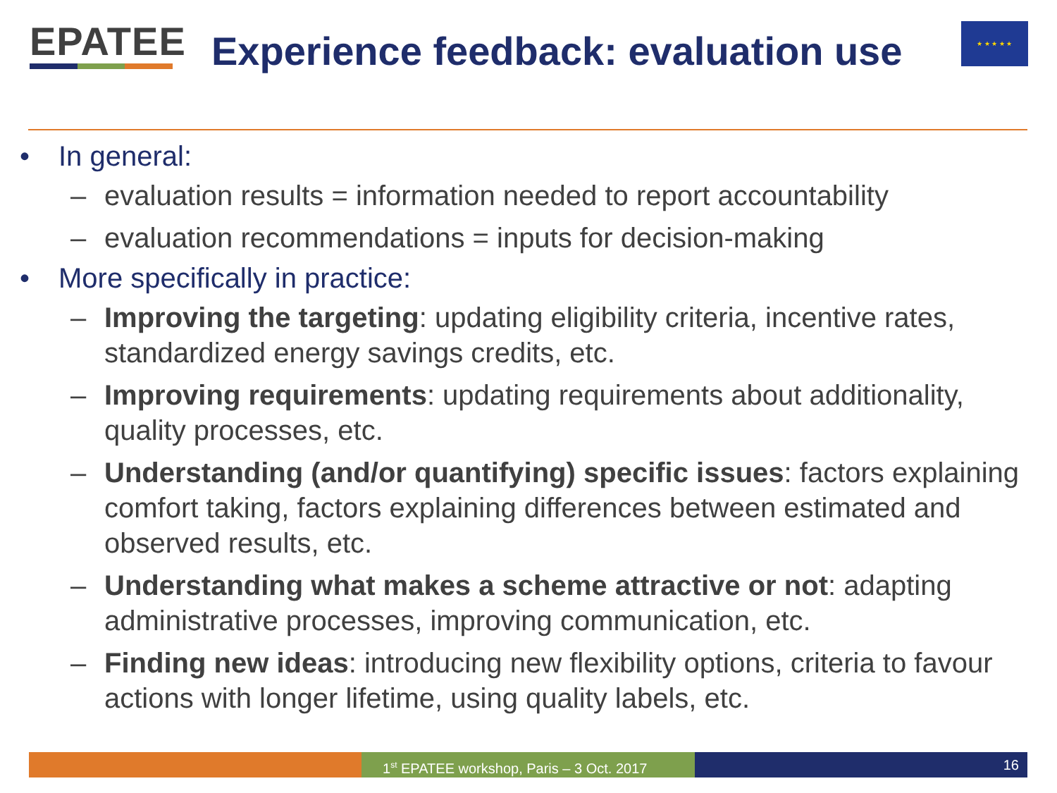EPATEE
Experience feedback: evaluation use
★ ★ ★ ★ ★
• In general:
– evaluation results = information needed to report accountability
– evaluation recommendations = inputs for decision-making
• More specifically in practice:
– Improving the targeting: updating eligibility criteria, incentive rates, standardized energy savings credits, etc.
– Improving requirements: updating requirements about additionality, quality processes, etc.
– Understanding (and/or quantifying) specific issues: factors explaining comfort taking, factors explaining differences between estimated and observed results, etc.
– Understanding what makes a scheme attractive or not: adapting administrative processes, improving communication, etc.
– Finding new ideas: introducing new flexibility options, criteria to favour actions with longer lifetime, using quality labels, etc.
1<sup>st</sup> EPATEE workshop, Paris – 3 Oct. 2017
16